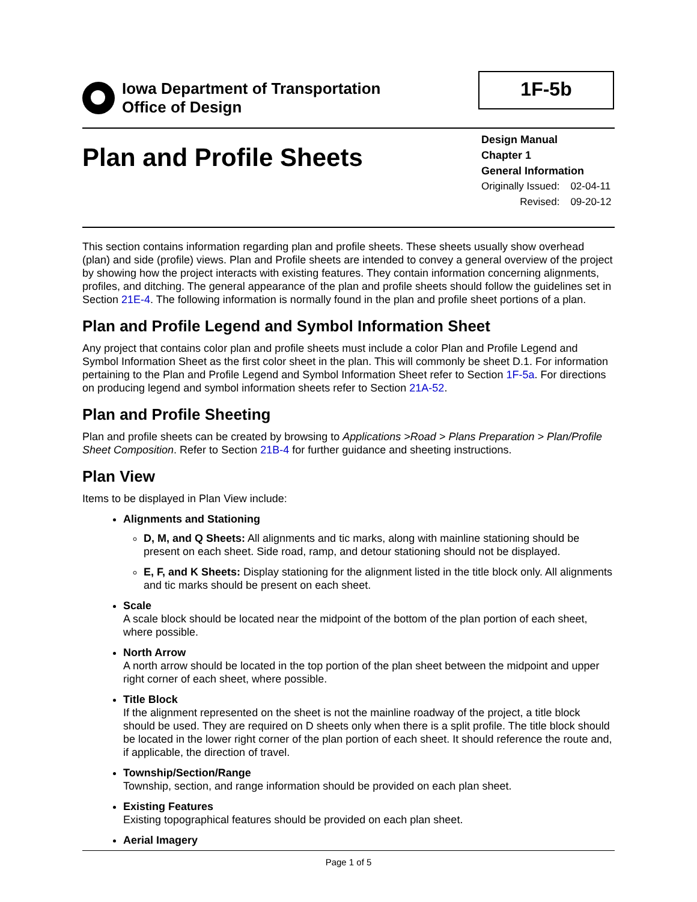Iowa Department of Transportation
Office of Design
1F-5b
Plan and Profile Sheets
Design Manual
Chapter 1
General Information
| Originally Issued: | 02-04-11 |
| Revised: | 09-20-12 |
This section contains information regarding plan and profile sheets. These sheets usually show overhead (plan) and side (profile) views. Plan and Profile sheets are intended to convey a general overview of the project by showing how the project interacts with existing features. They contain information concerning alignments, profiles, and ditching. The general appearance of the plan and profile sheets should follow the guidelines set in Section 21E-4. The following information is normally found in the plan and profile sheet portions of a plan.
Plan and Profile Legend and Symbol Information Sheet
Any project that contains color plan and profile sheets must include a color Plan and Profile Legend and Symbol Information Sheet as the first color sheet in the plan. This will commonly be sheet D.1. For information pertaining to the Plan and Profile Legend and Symbol Information Sheet refer to Section 1F-5a. For directions on producing legend and symbol information sheets refer to Section 21A-52.
Plan and Profile Sheeting
Plan and profile sheets can be created by browsing to Applications >Road > Plans Preparation > Plan/Profile Sheet Composition. Refer to Section 21B-4 for further guidance and sheeting instructions.
Plan View
Items to be displayed in Plan View include:
Alignments and Stationing
D, M, and Q Sheets: All alignments and tic marks, along with mainline stationing should be present on each sheet. Side road, ramp, and detour stationing should not be displayed.
E, F, and K Sheets: Display stationing for the alignment listed in the title block only. All alignments and tic marks should be present on each sheet.
Scale
A scale block should be located near the midpoint of the bottom of the plan portion of each sheet, where possible.
North Arrow
A north arrow should be located in the top portion of the plan sheet between the midpoint and upper right corner of each sheet, where possible.
Title Block
If the alignment represented on the sheet is not the mainline roadway of the project, a title block should be used. They are required on D sheets only when there is a split profile. The title block should be located in the lower right corner of the plan portion of each sheet. It should reference the route and, if applicable, the direction of travel.
Township/Section/Range
Township, section, and range information should be provided on each plan sheet.
Existing Features
Existing topographical features should be provided on each plan sheet.
Aerial Imagery
Page 1 of 5